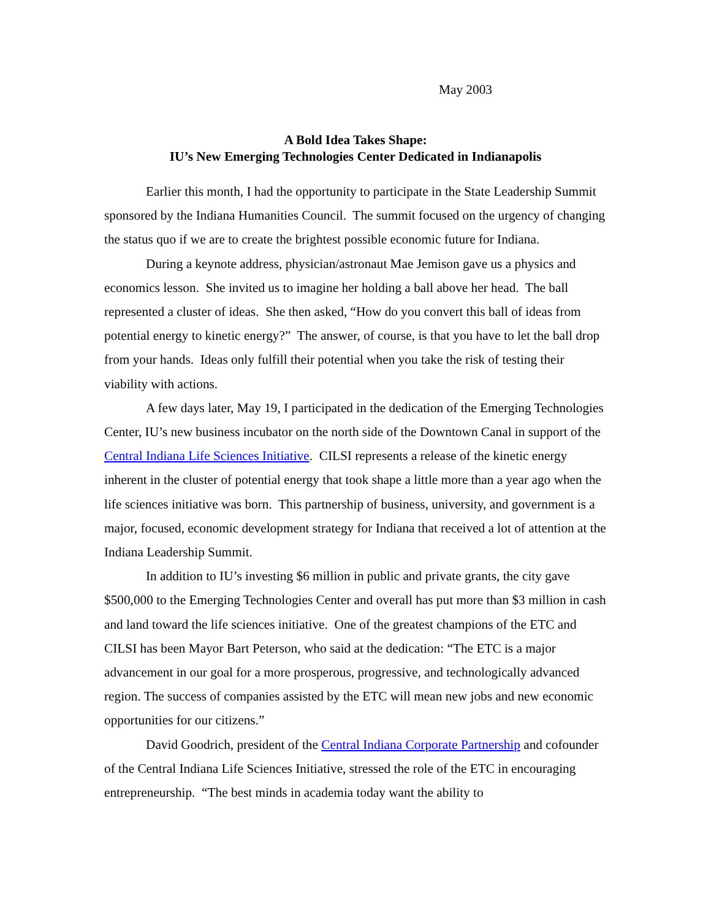May 2003
A Bold Idea Takes Shape:
IU’s New Emerging Technologies Center Dedicated in Indianapolis
Earlier this month, I had the opportunity to participate in the State Leadership Summit sponsored by the Indiana Humanities Council. The summit focused on the urgency of changing the status quo if we are to create the brightest possible economic future for Indiana.
During a keynote address, physician/astronaut Mae Jemison gave us a physics and economics lesson. She invited us to imagine her holding a ball above her head. The ball represented a cluster of ideas. She then asked, “How do you convert this ball of ideas from potential energy to kinetic energy?” The answer, of course, is that you have to let the ball drop from your hands. Ideas only fulfill their potential when you take the risk of testing their viability with actions.
A few days later, May 19, I participated in the dedication of the Emerging Technologies Center, IU’s new business incubator on the north side of the Downtown Canal in support of the Central Indiana Life Sciences Initiative. CILSI represents a release of the kinetic energy inherent in the cluster of potential energy that took shape a little more than a year ago when the life sciences initiative was born. This partnership of business, university, and government is a major, focused, economic development strategy for Indiana that received a lot of attention at the Indiana Leadership Summit.
In addition to IU’s investing $6 million in public and private grants, the city gave $500,000 to the Emerging Technologies Center and overall has put more than $3 million in cash and land toward the life sciences initiative. One of the greatest champions of the ETC and CILSI has been Mayor Bart Peterson, who said at the dedication: “The ETC is a major advancement in our goal for a more prosperous, progressive, and technologically advanced region. The success of companies assisted by the ETC will mean new jobs and new economic opportunities for our citizens.”
David Goodrich, president of the Central Indiana Corporate Partnership and cofounder of the Central Indiana Life Sciences Initiative, stressed the role of the ETC in encouraging entrepreneurship. “The best minds in academia today want the ability to